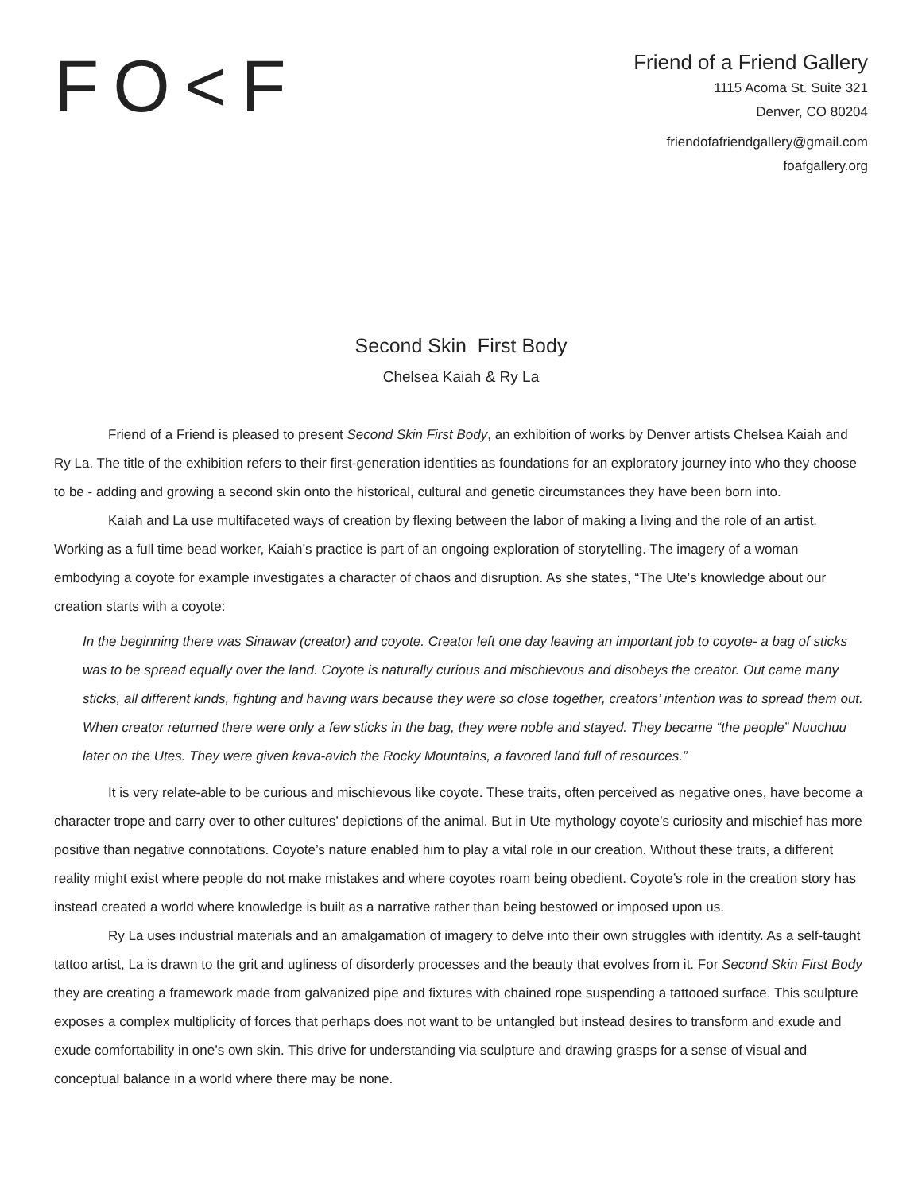FO<F
Friend of a Friend Gallery
1115 Acoma St. Suite 321
Denver, CO 80204
friendofafriendgallery@gmail.com
foafgallery.org
Second Skin First Body
Chelsea Kaiah & Ry La
Friend of a Friend is pleased to present Second Skin First Body, an exhibition of works by Denver artists Chelsea Kaiah and Ry La. The title of the exhibition refers to their first-generation identities as foundations for an exploratory journey into who they choose to be - adding and growing a second skin onto the historical, cultural and genetic circumstances they have been born into.
Kaiah and La use multifaceted ways of creation by flexing between the labor of making a living and the role of an artist. Working as a full time bead worker, Kaiah’s practice is part of an ongoing exploration of storytelling. The imagery of a woman embodying a coyote for example investigates a character of chaos and disruption. As she states, “The Ute’s knowledge about our creation starts with a coyote:
In the beginning there was Sinawav (creator) and coyote. Creator left one day leaving an important job to coyote- a bag of sticks was to be spread equally over the land. Coyote is naturally curious and mischievous and disobeys the creator. Out came many sticks, all different kinds, fighting and having wars because they were so close together, creators’ intention was to spread them out. When creator returned there were only a few sticks in the bag, they were noble and stayed. They became “the people” Nuuchuu later on the Utes. They were given kava-avich the Rocky Mountains, a favored land full of resources.”
It is very relate-able to be curious and mischievous like coyote. These traits, often perceived as negative ones, have become a character trope and carry over to other cultures’ depictions of the animal. But in Ute mythology coyote’s curiosity and mischief has more positive than negative connotations. Coyote’s nature enabled him to play a vital role in our creation. Without these traits, a different reality might exist where people do not make mistakes and where coyotes roam being obedient. Coyote’s role in the creation story has instead created a world where knowledge is built as a narrative rather than being bestowed or imposed upon us.
Ry La uses industrial materials and an amalgamation of imagery to delve into their own struggles with identity. As a self-taught tattoo artist, La is drawn to the grit and ugliness of disorderly processes and the beauty that evolves from it. For Second Skin First Body they are creating a framework made from galvanized pipe and fixtures with chained rope suspending a tattooed surface. This sculpture exposes a complex multiplicity of forces that perhaps does not want to be untangled but instead desires to transform and exude and exude comfortability in one’s own skin. This drive for understanding via sculpture and drawing grasps for a sense of visual and conceptual balance in a world where there may be none.